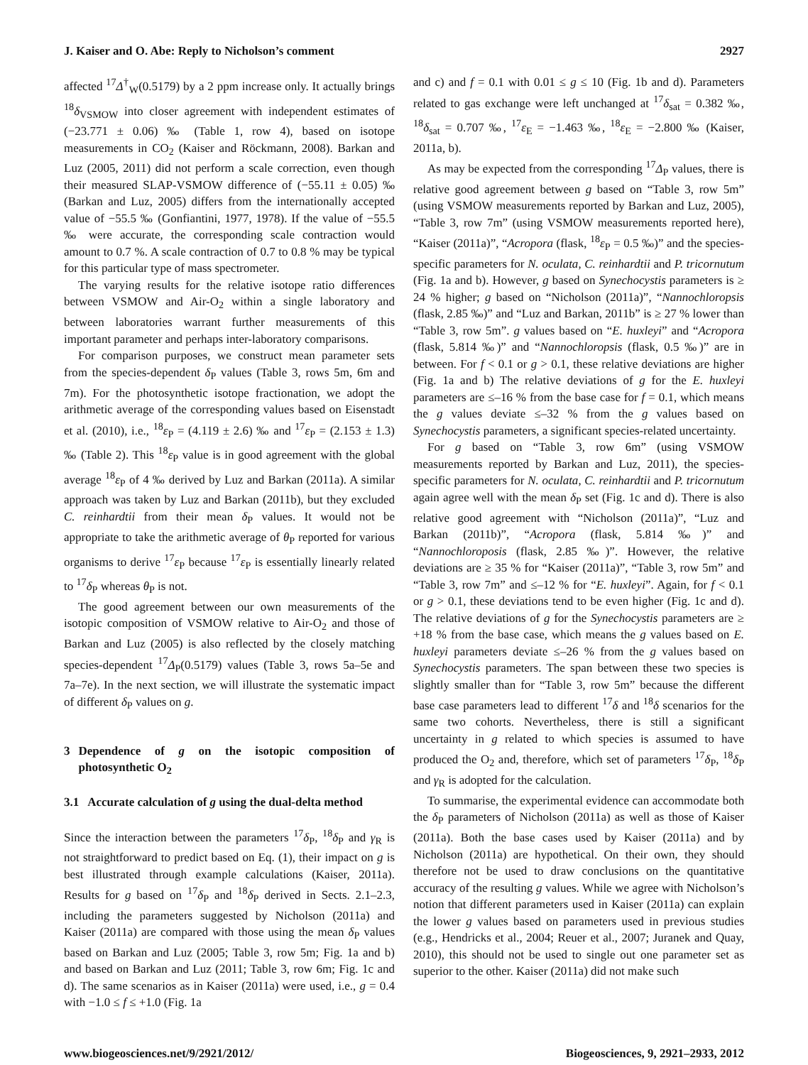J. Kaiser and O. Abe: Reply to Nicholson’s comment 2927
affected <sup>17</sup>Δ<sup>†</sup><sub>W</sub>(0.5179) by a 2 ppm increase only. It actually brings <sup>18</sup>δ<sub>VSMOW</sub> into closer agreement with independent estimates of (−23.771 ± 0.06) ‰ (Table 1, row 4), based on isotope measurements in CO<sub>2</sub> (Kaiser and Röckmann, 2008). Barkan and Luz (2005, 2011) did not perform a scale correction, even though their measured SLAP-VSMOW difference of (−55.11 ± 0.05) ‰ (Barkan and Luz, 2005) differs from the internationally accepted value of −55.5 ‰ (Gonfiantini, 1977, 1978). If the value of −55.5 ‰ were accurate, the corresponding scale contraction would amount to 0.7 %. A scale contraction of 0.7 to 0.8 % may be typical for this particular type of mass spectrometer.
The varying results for the relative isotope ratio differences between VSMOW and Air-O<sub>2</sub> within a single laboratory and between laboratories warrant further measurements of this important parameter and perhaps inter-laboratory comparisons.
For comparison purposes, we construct mean parameter sets from the species-dependent δ<sub>P</sub> values (Table 3, rows 5m, 6m and 7m). For the photosynthetic isotope fractionation, we adopt the arithmetic average of the corresponding values based on Eisenstadt et al. (2010), i.e., <sup>18</sup>ε<sub>P</sub> = (4.119 ± 2.6) ‰ and <sup>17</sup>ε<sub>P</sub> = (2.153 ± 1.3) ‰ (Table 2). This <sup>18</sup>ε<sub>P</sub> value is in good agreement with the global average <sup>18</sup>ε<sub>P</sub> of 4 ‰ derived by Luz and Barkan (2011a). A similar approach was taken by Luz and Barkan (2011b), but they excluded C. reinhardtii from their mean δ<sub>P</sub> values. It would not be appropriate to take the arithmetic average of θ<sub>P</sub> reported for various organisms to derive <sup>17</sup>ε<sub>P</sub> because <sup>17</sup>ε<sub>P</sub> is essentially linearly related to <sup>17</sup>δ<sub>P</sub> whereas θ<sub>P</sub> is not.
The good agreement between our own measurements of the isotopic composition of VSMOW relative to Air-O<sub>2</sub> and those of Barkan and Luz (2005) is also reflected by the closely matching species-dependent <sup>17</sup>Δ<sub>P</sub>(0.5179) values (Table 3, rows 5a–5e and 7a–7e). In the next section, we will illustrate the systematic impact of different δ<sub>P</sub> values on g.
3 Dependence of g on the isotopic composition of photosynthetic O<sub>2</sub>
3.1 Accurate calculation of g using the dual-delta method
Since the interaction between the parameters <sup>17</sup>δ<sub>P</sub>, <sup>18</sup>δ<sub>P</sub> and γ<sub>R</sub> is not straightforward to predict based on Eq. (1), their impact on g is best illustrated through example calculations (Kaiser, 2011a). Results for g based on <sup>17</sup>δ<sub>P</sub> and <sup>18</sup>δ<sub>P</sub> derived in Sects. 2.1–2.3, including the parameters suggested by Nicholson (2011a) and Kaiser (2011a) are compared with those using the mean δ<sub>P</sub> values based on Barkan and Luz (2005; Table 3, row 5m; Fig. 1a and b) and based on Barkan and Luz (2011; Table 3, row 6m; Fig. 1c and d). The same scenarios as in Kaiser (2011a) were used, i.e., g = 0.4 with −1.0 ≤ f ≤ +1.0 (Fig. 1a
and c) and f = 0.1 with 0.01 ≤ g ≤ 10 (Fig. 1b and d). Parameters related to gas exchange were left unchanged at <sup>17</sup>δ<sub>sat</sub> = 0.382 ‰, <sup>18</sup>δ<sub>sat</sub> = 0.707 ‰, <sup>17</sup>ε<sub>E</sub> = −1.463 ‰, <sup>18</sup>ε<sub>E</sub> = −2.800 ‰ (Kaiser, 2011a, b).
As may be expected from the corresponding <sup>17</sup>Δ<sub>P</sub> values, there is relative good agreement between g based on “Table 3, row 5m” (using VSMOW measurements reported by Barkan and Luz, 2005), “Table 3, row 7m” (using VSMOW measurements reported here), “Kaiser (2011a)”, “Acropora (flask, <sup>18</sup>ε<sub>P</sub> = 0.5 ‰)” and the species-specific parameters for N. oculata, C. reinhardtii and P. tricornutum (Fig. 1a and b). However, g based on Synechocystis parameters is ≥ 24 % higher; g based on “Nicholson (2011a)”, “Nannochloropsis (flask, 2.85 ‰)” and “Luz and Barkan, 2011b” is ≥ 27 % lower than “Table 3, row 5m”. g values based on “E. huxleyi” and “Acropora (flask, 5.814 ‰)” and “Nannochloropsis (flask, 0.5 ‰)” are in between. For f < 0.1 or g > 0.1, these relative deviations are higher (Fig. 1a and b) The relative deviations of g for the E. huxleyi parameters are ≤–16 % from the base case for f = 0.1, which means the g values deviate ≤–32 % from the g values based on Synechocystis parameters, a significant species-related uncertainty.
For g based on “Table 3, row 6m” (using VSMOW measurements reported by Barkan and Luz, 2011), the species-specific parameters for N. oculata, C. reinhardtii and P. tricornutum again agree well with the mean δ<sub>P</sub> set (Fig. 1c and d). There is also relative good agreement with “Nicholson (2011a)”, “Luz and Barkan (2011b)”, “Acropora (flask, 5.814 ‰)” and “Nannochloroposis (flask, 2.85 ‰)”. However, the relative deviations are ≥ 35 % for “Kaiser (2011a)”, “Table 3, row 5m” and “Table 3, row 7m” and ≤–12 % for “E. huxleyi”. Again, for f < 0.1 or g > 0.1, these deviations tend to be even higher (Fig. 1c and d). The relative deviations of g for the Synechocystis parameters are ≥ +18 % from the base case, which means the g values based on E. huxleyi parameters deviate ≤–26 % from the g values based on Synechocystis parameters. The span between these two species is slightly smaller than for “Table 3, row 5m” because the different base case parameters lead to different <sup>17</sup>δ and <sup>18</sup>δ scenarios for the same two cohorts. Nevertheless, there is still a significant uncertainty in g related to which species is assumed to have produced the O<sub>2</sub> and, therefore, which set of parameters <sup>17</sup>δ<sub>P</sub>, <sup>18</sup>δ<sub>P</sub> and γ<sub>R</sub> is adopted for the calculation.
To summarise, the experimental evidence can accommodate both the δ<sub>P</sub> parameters of Nicholson (2011a) as well as those of Kaiser (2011a). Both the base cases used by Kaiser (2011a) and by Nicholson (2011a) are hypothetical. On their own, they should therefore not be used to draw conclusions on the quantitative accuracy of the resulting g values. While we agree with Nicholson’s notion that different parameters used in Kaiser (2011a) can explain the lower g values based on parameters used in previous studies (e.g., Hendricks et al., 2004; Reuer et al., 2007; Juranek and Quay, 2010), this should not be used to single out one parameter set as superior to the other. Kaiser (2011a) did not make such
www.biogeosciences.net/9/2921/2012/ Biogeosciences, 9, 2921–2933, 2012